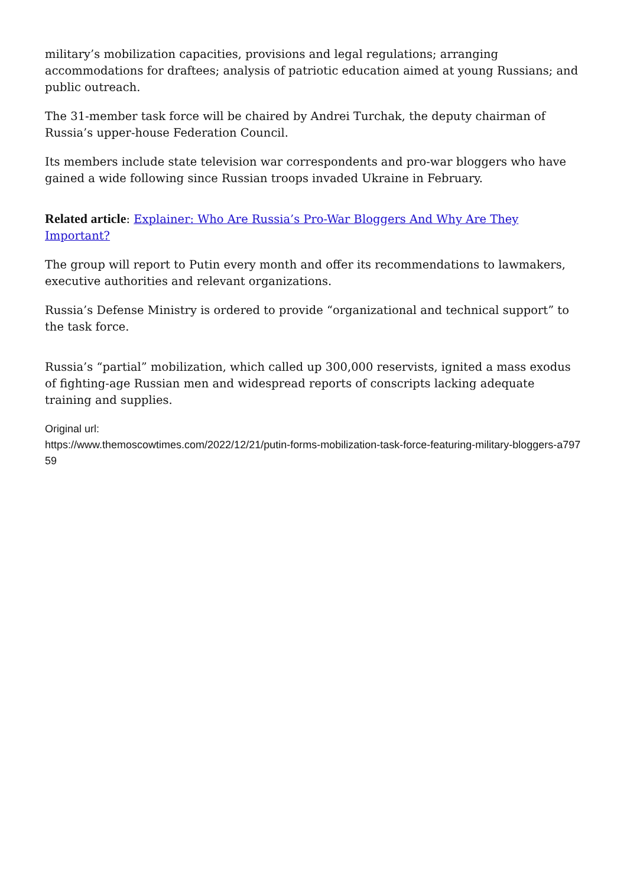military’s mobilization capacities, provisions and legal regulations; arranging accommodations for draftees; analysis of patriotic education aimed at young Russians; and public outreach.
The 31-member task force will be chaired by Andrei Turchak, the deputy chairman of Russia’s upper-house Federation Council.
Its members include state television war correspondents and pro-war bloggers who have gained a wide following since Russian troops invaded Ukraine in February.
Related article: Explainer: Who Are Russia’s Pro-War Bloggers And Why Are They Important?
The group will report to Putin every month and offer its recommendations to lawmakers, executive authorities and relevant organizations.
Russia’s Defense Ministry is ordered to provide “organizational and technical support” to the task force.
Russia’s “partial” mobilization, which called up 300,000 reservists, ignited a mass exodus of fighting-age Russian men and widespread reports of conscripts lacking adequate training and supplies.
Original url:
https://www.themoscowtimes.com/2022/12/21/putin-forms-mobilization-task-force-featuring-military-bloggers-a79759